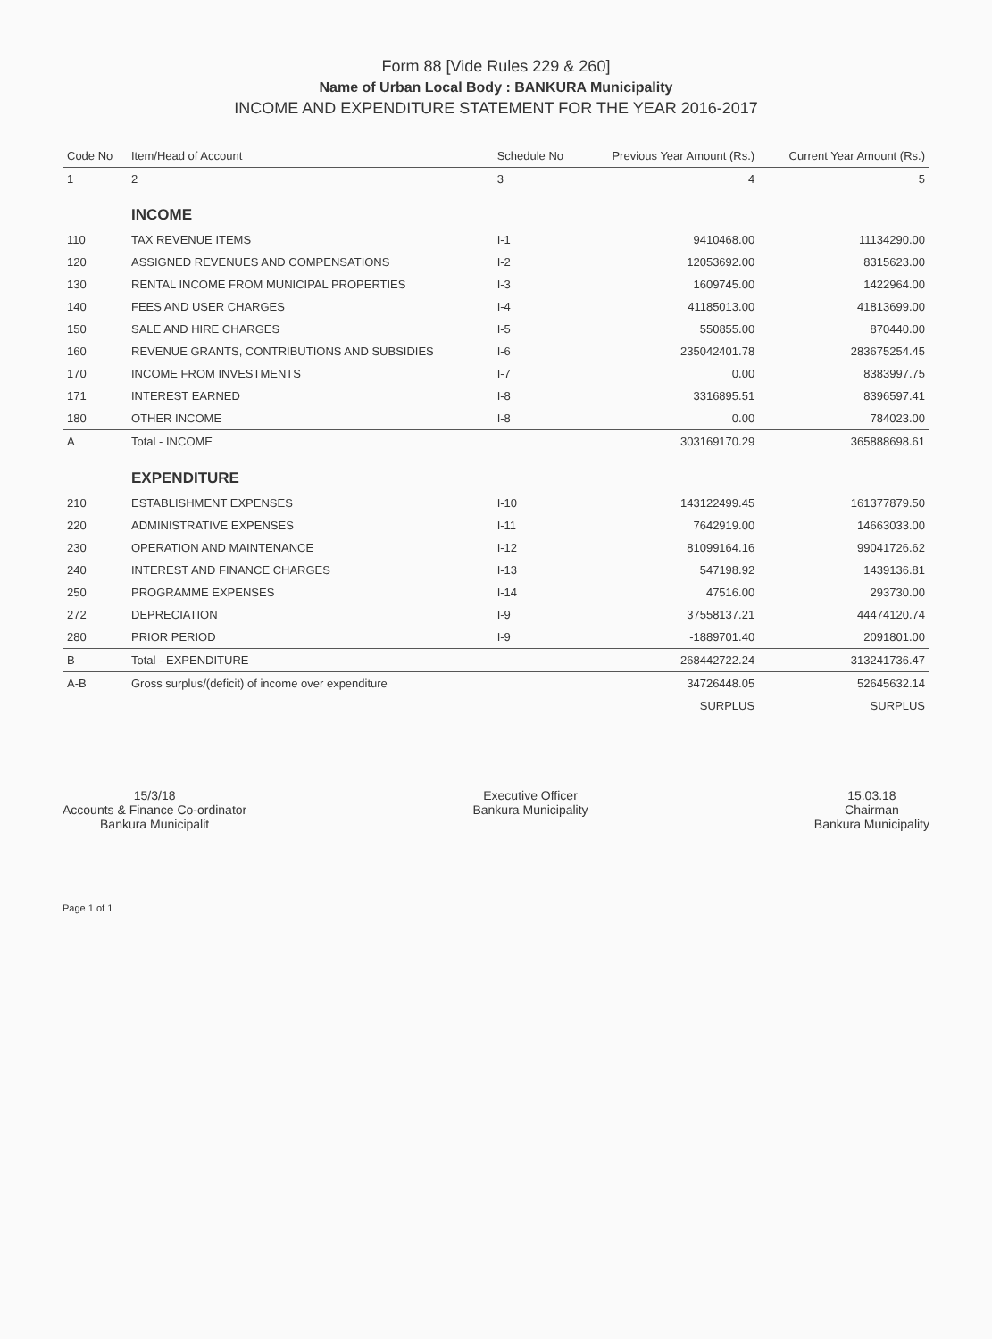Form 88 [Vide Rules 229 & 260]
Name of Urban Local Body : BANKURA Municipality
INCOME AND EXPENDITURE STATEMENT FOR THE YEAR 2016-2017
| Code No | Item/Head of Account | Schedule No | Previous Year Amount (Rs.) | Current Year Amount (Rs.) |
| --- | --- | --- | --- | --- |
| 1 | 2 | 3 | 4 | 5 |
| | INCOME | | | |
| 110 | TAX REVENUE ITEMS | I-1 | 9410468.00 | 11134290.00 |
| 120 | ASSIGNED REVENUES AND COMPENSATIONS | I-2 | 12053692.00 | 8315623.00 |
| 130 | RENTAL INCOME FROM MUNICIPAL PROPERTIES | I-3 | 1609745.00 | 1422964.00 |
| 140 | FEES AND USER CHARGES | I-4 | 41185013.00 | 41813699.00 |
| 150 | SALE AND HIRE CHARGES | I-5 | 550855.00 | 870440.00 |
| 160 | REVENUE GRANTS, CONTRIBUTIONS AND SUBSIDIES | I-6 | 235042401.78 | 283675254.45 |
| 170 | INCOME FROM INVESTMENTS | I-7 | 0.00 | 8383997.75 |
| 171 | INTEREST EARNED | I-8 | 3316895.51 | 8396597.41 |
| 180 | OTHER INCOME | I-8 | 0.00 | 784023.00 |
| A | Total - INCOME | | 303169170.29 | 365888698.61 |
| | EXPENDITURE | | | |
| 210 | ESTABLISHMENT EXPENSES | I-10 | 143122499.45 | 161377879.50 |
| 220 | ADMINISTRATIVE EXPENSES | I-11 | 7642919.00 | 14663033.00 |
| 230 | OPERATION AND MAINTENANCE | I-12 | 81099164.16 | 99041726.62 |
| 240 | INTEREST AND FINANCE CHARGES | I-13 | 547198.92 | 1439136.81 |
| 250 | PROGRAMME EXPENSES | I-14 | 47516.00 | 293730.00 |
| 272 | DEPRECIATION | I-9 | 37558137.21 | 44474120.74 |
| 280 | PRIOR PERIOD | I-9 | -1889701.40 | 2091801.00 |
| B | Total - EXPENDITURE | | 268442722.24 | 313241736.47 |
| A-B | Gross surplus/(deficit) of income over expenditure | | 34726448.05 | 52645632.14 |
| | | | SURPLUS | SURPLUS |
15/3/18
Accounts & Finance Co-ordinator
Bankura Municipalit
Executive Officer
Bankura Municipality
15.03.18
Chairman
Bankura Municipality
Page 1 of 1